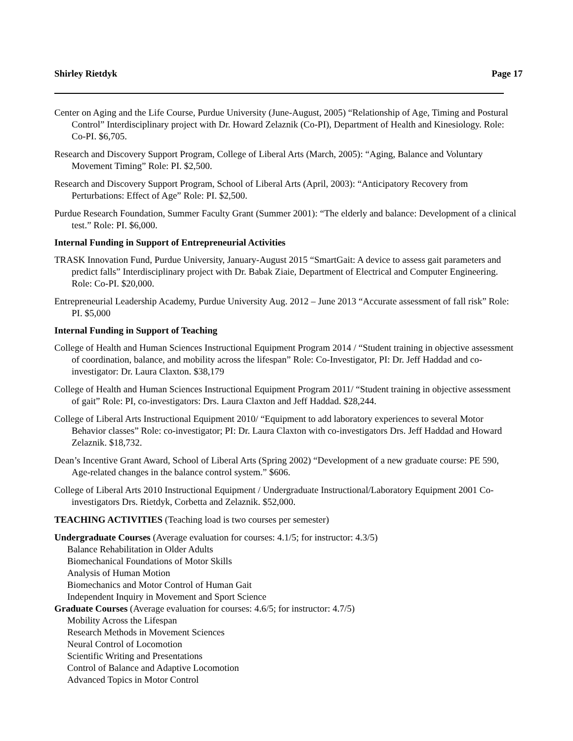Shirley Rietdyk Page 17
Center on Aging and the Life Course, Purdue University (June-August, 2005) “Relationship of Age, Timing and Postural Control” Interdisciplinary project with Dr. Howard Zelaznik (Co-PI), Department of Health and Kinesiology. Role: Co-PI. $6,705.
Research and Discovery Support Program, College of Liberal Arts (March, 2005): “Aging, Balance and Voluntary Movement Timing” Role: PI. $2,500.
Research and Discovery Support Program, School of Liberal Arts (April, 2003): “Anticipatory Recovery from Perturbations: Effect of Age” Role: PI. $2,500.
Purdue Research Foundation, Summer Faculty Grant (Summer 2001): “The elderly and balance: Development of a clinical test.” Role: PI. $6,000.
Internal Funding in Support of Entrepreneurial Activities
TRASK Innovation Fund, Purdue University, January-August 2015 “SmartGait: A device to assess gait parameters and predict falls” Interdisciplinary project with Dr. Babak Ziaie, Department of Electrical and Computer Engineering. Role: Co-PI. $20,000.
Entrepreneurial Leadership Academy, Purdue University Aug. 2012 – June 2013 “Accurate assessment of fall risk” Role: PI. $5,000
Internal Funding in Support of Teaching
College of Health and Human Sciences Instructional Equipment Program 2014 / “Student training in objective assessment of coordination, balance, and mobility across the lifespan” Role: Co-Investigator, PI: Dr. Jeff Haddad and co-investigator: Dr. Laura Claxton. $38,179
College of Health and Human Sciences Instructional Equipment Program 2011/ “Student training in objective assessment of gait” Role: PI, co-investigators: Drs. Laura Claxton and Jeff Haddad. $28,244.
College of Liberal Arts Instructional Equipment 2010/ “Equipment to add laboratory experiences to several Motor Behavior classes” Role: co-investigator; PI: Dr. Laura Claxton with co-investigators Drs. Jeff Haddad and Howard Zelaznik. $18,732.
Dean’s Incentive Grant Award, School of Liberal Arts (Spring 2002) “Development of a new graduate course: PE 590, Age-related changes in the balance control system.” $606.
College of Liberal Arts 2010 Instructional Equipment / Undergraduate Instructional/Laboratory Equipment 2001 Co-investigators Drs. Rietdyk, Corbetta and Zelaznik. $52,000.
TEACHING ACTIVITIES (Teaching load is two courses per semester)
Undergraduate Courses (Average evaluation for courses: 4.1/5; for instructor: 4.3/5)
Balance Rehabilitation in Older Adults
Biomechanical Foundations of Motor Skills
Analysis of Human Motion
Biomechanics and Motor Control of Human Gait
Independent Inquiry in Movement and Sport Science
Graduate Courses (Average evaluation for courses: 4.6/5; for instructor: 4.7/5)
Mobility Across the Lifespan
Research Methods in Movement Sciences
Neural Control of Locomotion
Scientific Writing and Presentations
Control of Balance and Adaptive Locomotion
Advanced Topics in Motor Control